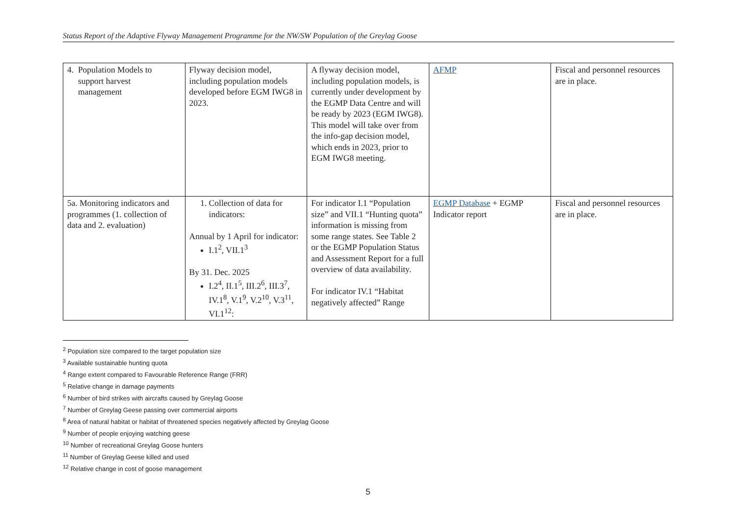Status Report of the Adaptive Flyway Management Programme for the NW/SW Population of the Greylag Goose
| 4. Population Models to support harvest management | Flyway decision model, including population models developed before EGM IWG8 in 2023. | A flyway decision model, including population models, is currently under development by the EGMP Data Centre and will be ready by 2023 (EGM IWG8). This model will take over from the info-gap decision model, which ends in 2023, prior to EGM IWG8 meeting. | AFMP | Fiscal and personnel resources are in place. |
| 5a. Monitoring indicators and programmes (1. collection of data and 2. evaluation) | 1. Collection of data for indicators: Annual by 1 April for indicator: I.1<sup>2</sup>, VII.1<sup>3</sup> By 31. Dec. 2025 I.2<sup>4</sup>, II.1<sup>5</sup>, III.2<sup>6</sup>, III.3<sup>7</sup>, IV.1<sup>8</sup>, V.1<sup>9</sup>, V.2<sup>10</sup>, V.3<sup>11</sup>, VI.1<sup>12</sup>: | For indicator I.1 “Population size” and VII.1 “Hunting quota” information is missing from some range states. See Table 2 or the EGMP Population Status and Assessment Report for a full overview of data availability. For indicator IV.1 “Habitat negatively affected” Range | EGMP Database + EGMP Indicator report | Fiscal and personnel resources are in place. |
<sup>2</sup> Population size compared to the target population size
<sup>3</sup> Available sustainable hunting quota
<sup>4</sup> Range extent compared to Favourable Reference Range (FRR)
<sup>5</sup> Relative change in damage payments
<sup>6</sup> Number of bird strikes with aircrafts caused by Greylag Goose
<sup>7</sup> Number of Greylag Geese passing over commercial airports
<sup>8</sup> Area of natural habitat or habitat of threatened species negatively affected by Greylag Goose
<sup>9</sup> Number of people enjoying watching geese
<sup>10</sup> Number of recreational Greylag Goose hunters
<sup>11</sup> Number of Greylag Geese killed and used
<sup>12</sup> Relative change in cost of goose management
5